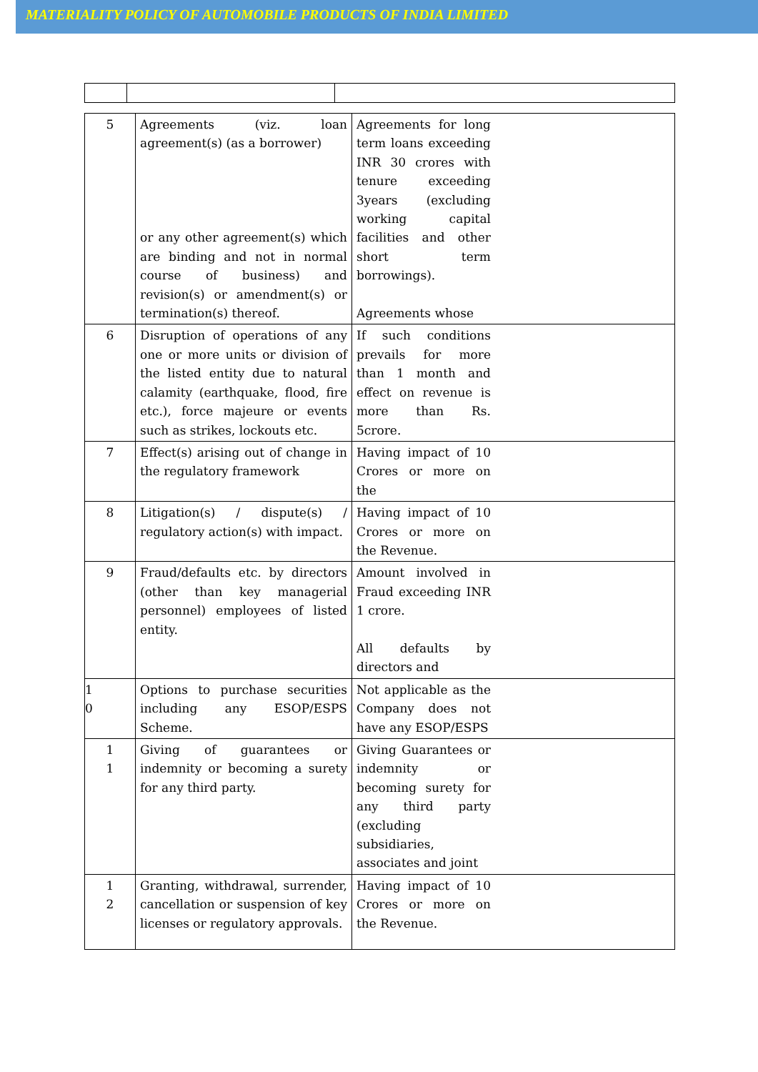MATERIALITY POLICY OF AUTOMOBILE PRODUCTS OF INDIA LIMITED
| 5 | Agreements (viz. loan agreement(s) (as a borrower) or any other agreement(s) which are binding and not in normal course of business) and revision(s) or amendment(s) or termination(s) thereof. | Agreements for long term loans exceeding INR 30 crores with tenure exceeding 3years (excluding working capital facilities and other short term borrowings). Agreements whose |
| 6 | Disruption of operations of any one or more units or division of the listed entity due to natural calamity (earthquake, flood, fire etc.), force majeure or events such as strikes, lockouts etc. | If such conditions prevails for more than 1 month and effect on revenue is more than Rs. 5crore. |
| 7 | Effect(s) arising out of change in the regulatory framework | Having impact of 10 Crores or more on the |
| 8 | Litigation(s) / dispute(s) / regulatory action(s) with impact. | Having impact of 10 Crores or more on the Revenue. |
| 9 | Fraud/defaults etc. by directors (other than key managerial personnel) employees of listed entity. | Amount involved in Fraud exceeding INR 1 crore. All defaults by directors and |
| 1 0 | Options to purchase securities including any ESOP/ESPS Scheme. | Not applicable as the Company does not have any ESOP/ESPS |
| 1 1 | Giving of guarantees or indemnity or becoming a surety for any third party. | Giving Guarantees or indemnity or becoming surety for any third party (excluding subsidiaries, associates and joint |
| 1 2 | Granting, withdrawal, surrender, cancellation or suspension of key licenses or regulatory approvals. | Having impact of 10 Crores or more on the Revenue. |